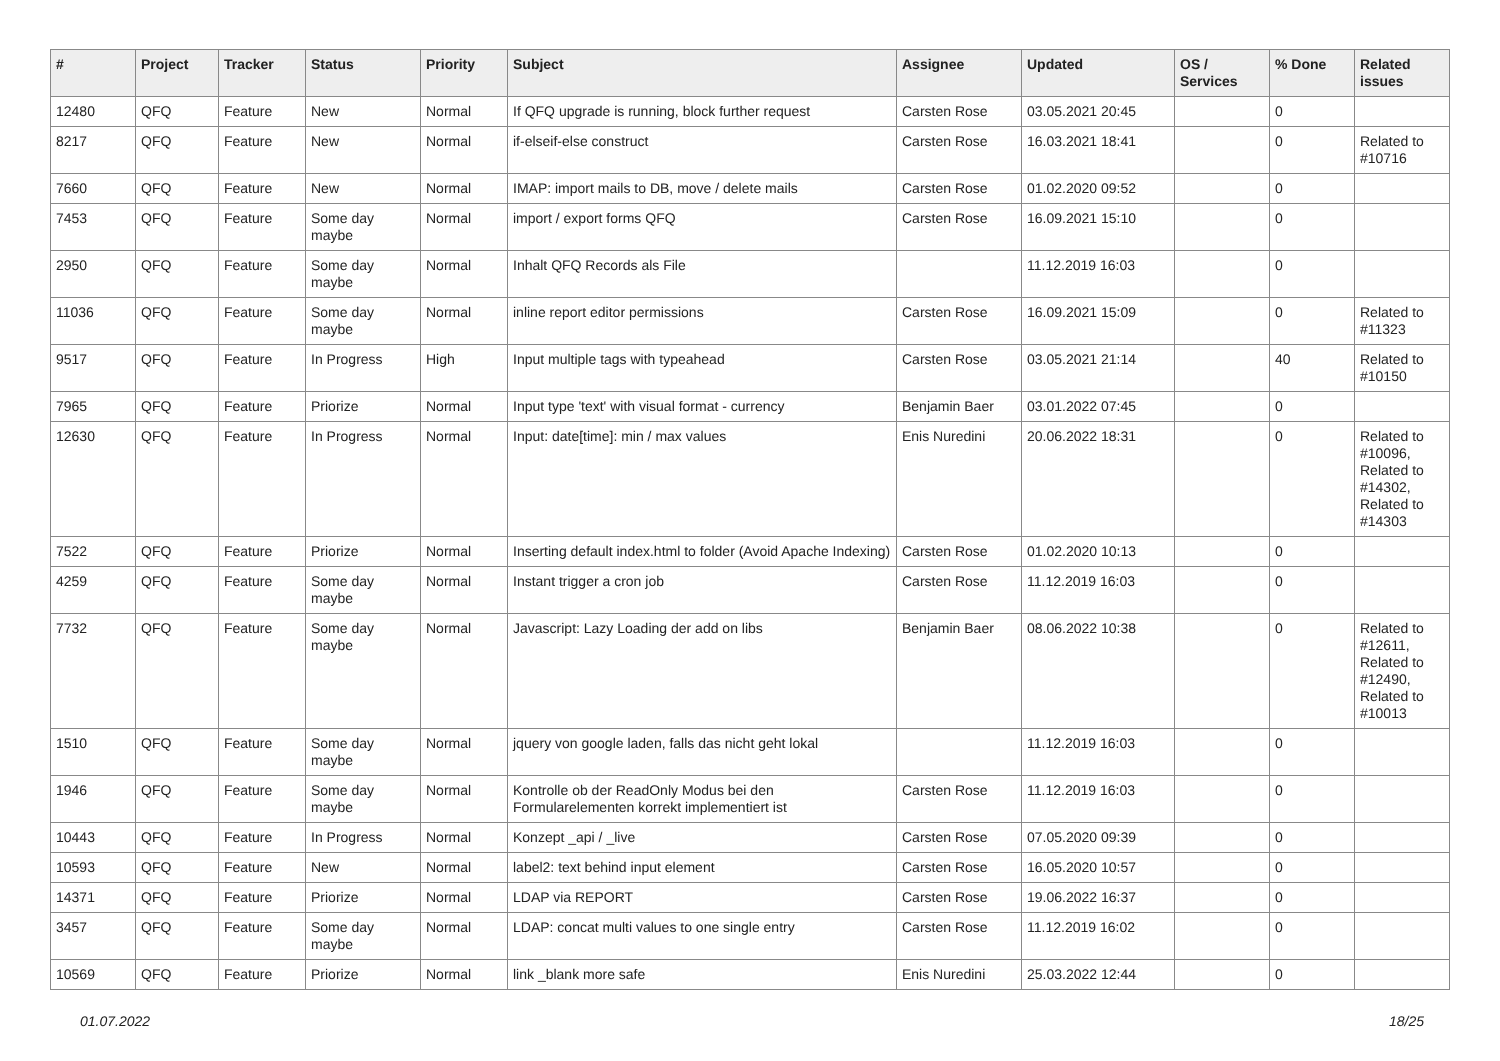| # | Project | Tracker | Status | Priority | Subject | Assignee | Updated | OS / Services | % Done | Related issues |
| --- | --- | --- | --- | --- | --- | --- | --- | --- | --- | --- |
| 12480 | QFQ | Feature | New | Normal | If QFQ upgrade is running, block further request | Carsten Rose | 03.05.2021 20:45 | | 0 | |
| 8217 | QFQ | Feature | New | Normal | if-elseif-else construct | Carsten Rose | 16.03.2021 18:41 | | 0 | Related to #10716 |
| 7660 | QFQ | Feature | New | Normal | IMAP: import mails to DB, move / delete mails | Carsten Rose | 01.02.2020 09:52 | | 0 | |
| 7453 | QFQ | Feature | Some day maybe | Normal | import / export forms QFQ | Carsten Rose | 16.09.2021 15:10 | | 0 | |
| 2950 | QFQ | Feature | Some day maybe | Normal | Inhalt QFQ Records als File | | 11.12.2019 16:03 | | 0 | |
| 11036 | QFQ | Feature | Some day maybe | Normal | inline report editor permissions | Carsten Rose | 16.09.2021 15:09 | | 0 | Related to #11323 |
| 9517 | QFQ | Feature | In Progress | High | Input multiple tags with typeahead | Carsten Rose | 03.05.2021 21:14 | | 40 | Related to #10150 |
| 7965 | QFQ | Feature | Priorize | Normal | Input type 'text' with visual format - currency | Benjamin Baer | 03.01.2022 07:45 | | 0 | |
| 12630 | QFQ | Feature | In Progress | Normal | Input: date[time]: min / max values | Enis Nuredini | 20.06.2022 18:31 | | 0 | Related to #10096, Related to #14302, Related to #14303 |
| 7522 | QFQ | Feature | Priorize | Normal | Inserting default index.html to folder (Avoid Apache Indexing) | Carsten Rose | 01.02.2020 10:13 | | 0 | |
| 4259 | QFQ | Feature | Some day maybe | Normal | Instant trigger a cron job | Carsten Rose | 11.12.2019 16:03 | | 0 | |
| 7732 | QFQ | Feature | Some day maybe | Normal | Javascript: Lazy Loading der add on libs | Benjamin Baer | 08.06.2022 10:38 | | 0 | Related to #12611, Related to #12490, Related to #10013 |
| 1510 | QFQ | Feature | Some day maybe | Normal | jquery von google laden, falls das nicht geht lokal | | 11.12.2019 16:03 | | 0 | |
| 1946 | QFQ | Feature | Some day maybe | Normal | Kontrolle ob der ReadOnly Modus bei den Formularelementen korrekt implementiert ist | Carsten Rose | 11.12.2019 16:03 | | 0 | |
| 10443 | QFQ | Feature | In Progress | Normal | Konzept _api / _live | Carsten Rose | 07.05.2020 09:39 | | 0 | |
| 10593 | QFQ | Feature | New | Normal | label2: text behind input element | Carsten Rose | 16.05.2020 10:57 | | 0 | |
| 14371 | QFQ | Feature | Priorize | Normal | LDAP via REPORT | Carsten Rose | 19.06.2022 16:37 | | 0 | |
| 3457 | QFQ | Feature | Some day maybe | Normal | LDAP: concat multi values to one single entry | Carsten Rose | 11.12.2019 16:02 | | 0 | |
| 10569 | QFQ | Feature | Priorize | Normal | link _blank more safe | Enis Nuredini | 25.03.2022 12:44 | | 0 | |
01.07.2022 18/25